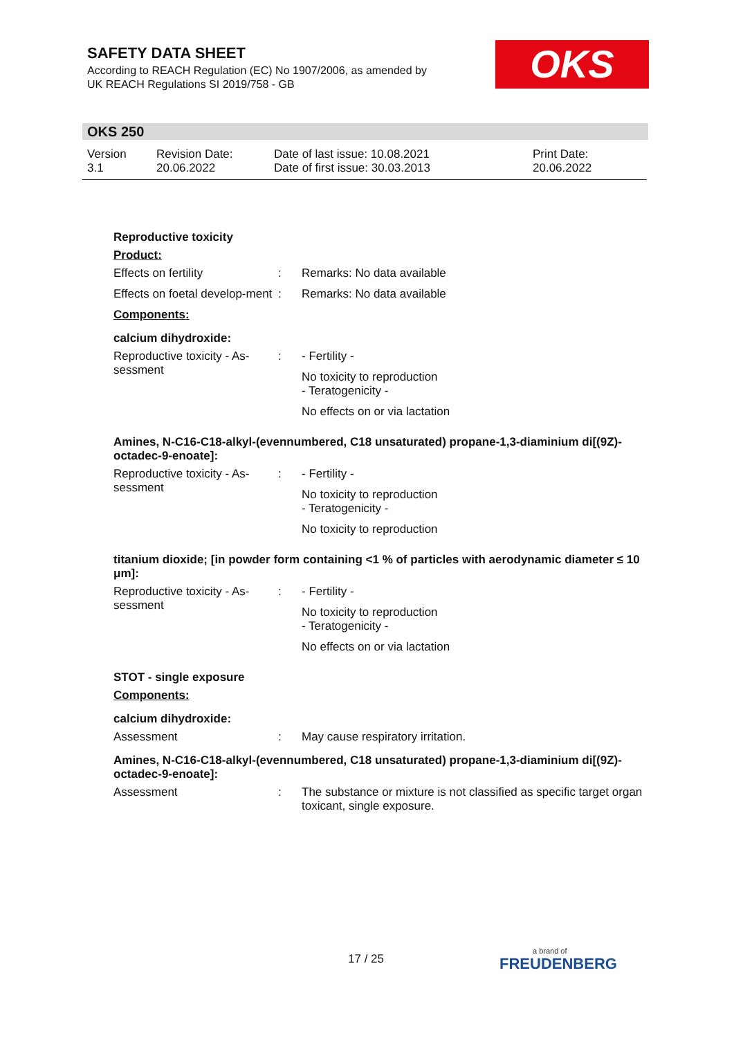SAFETY DATA SHEET
According to REACH Regulation (EC) No 1907/2006, as amended by
UK REACH Regulations SI 2019/758 - GB
OKS
OKS 250
Version
3.1
Revision Date:
20.06.2022
Date of last issue: 10.08.2021
Date of first issue: 30.03.2013
Print Date:
20.06.2022
Reproductive toxicity
Product:
Effects on fertility : Remarks: No data available
Effects on foetal develop-ment
: Remarks: No data available
Components:
calcium dihydroxide:
Reproductive toxicity - As-sessment
: - Fertility -
No toxicity to reproduction
- Teratogenicity -
No effects on or via lactation
Amines, N-C16-C18-alkyl-(evennumbered, C18 unsaturated) propane-1,3-diaminium di[(9Z)-octadec-9-enoate]:
Reproductive toxicity - As-sessment
: - Fertility -
No toxicity to reproduction
- Teratogenicity -
No toxicity to reproduction
titanium dioxide; [in powder form containing <1 % of particles with aerodynamic diameter ≤ 10 μm]:
Reproductive toxicity - As-sessment
: - Fertility -
No toxicity to reproduction
- Teratogenicity -
No effects on or via lactation
STOT - single exposure
Components:
calcium dihydroxide:
Assessment : May cause respiratory irritation.
Amines, N-C16-C18-alkyl-(evennumbered, C18 unsaturated) propane-1,3-diaminium di[(9Z)-octadec-9-enoate]:
Assessment : The substance or mixture is not classified as specific target organ toxicant, single exposure.
17 / 25 a brand of
FREUDENBERG